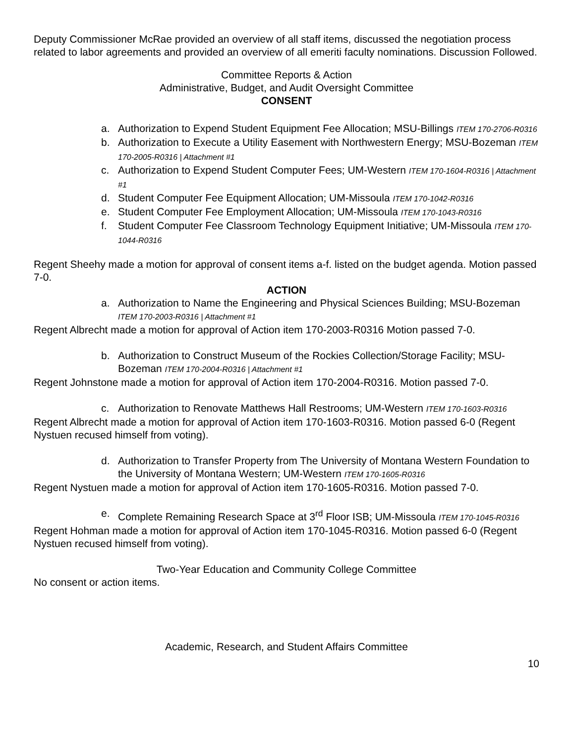Deputy Commissioner McRae provided an overview of all staff items, discussed the negotiation process related to labor agreements and provided an overview of all emeriti faculty nominations. Discussion Followed.
Committee Reports & Action
Administrative, Budget, and Audit Oversight Committee
CONSENT
a. Authorization to Expend Student Equipment Fee Allocation; MSU-Billings ITEM 170-2706-R0316
b. Authorization to Execute a Utility Easement with Northwestern Energy; MSU-Bozeman ITEM 170-2005-R0316 | Attachment #1
c. Authorization to Expend Student Computer Fees; UM-Western ITEM 170-1604-R0316 | Attachment #1
d. Student Computer Fee Equipment Allocation; UM-Missoula ITEM 170-1042-R0316
e. Student Computer Fee Employment Allocation; UM-Missoula ITEM 170-1043-R0316
f. Student Computer Fee Classroom Technology Equipment Initiative; UM-Missoula ITEM 170-1044-R0316
Regent Sheehy made a motion for approval of consent items a-f. listed on the budget agenda. Motion passed 7-0.
ACTION
a. Authorization to Name the Engineering and Physical Sciences Building; MSU-Bozeman ITEM 170-2003-R0316 | Attachment #1
Regent Albrecht made a motion for approval of Action item 170-2003-R0316 Motion passed 7-0.
b. Authorization to Construct Museum of the Rockies Collection/Storage Facility; MSU-Bozeman ITEM 170-2004-R0316 | Attachment #1
Regent Johnstone made a motion for approval of Action item 170-2004-R0316. Motion passed 7-0.
c. Authorization to Renovate Matthews Hall Restrooms; UM-Western ITEM 170-1603-R0316
Regent Albrecht made a motion for approval of Action item 170-1603-R0316. Motion passed 6-0 (Regent Nystuen recused himself from voting).
d. Authorization to Transfer Property from The University of Montana Western Foundation to the University of Montana Western; UM-Western ITEM 170-1605-R0316
Regent Nystuen made a motion for approval of Action item 170-1605-R0316. Motion passed 7-0.
e. Complete Remaining Research Space at 3<sup>rd</sup> Floor ISB; UM-Missoula ITEM 170-1045-R0316
Regent Hohman made a motion for approval of Action item 170-1045-R0316. Motion passed 6-0 (Regent Nystuen recused himself from voting).
Two-Year Education and Community College Committee
No consent or action items.
Academic, Research, and Student Affairs Committee
10